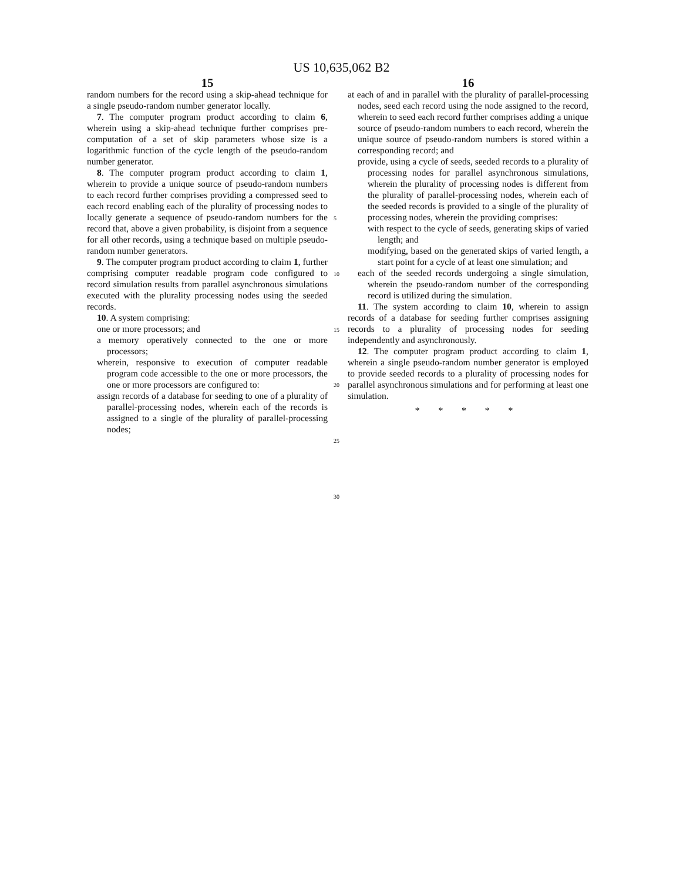US 10,635,062 B2
15
random numbers for the record using a skip-ahead technique for a single pseudo-random number generator locally.
7. The computer program product according to claim 6, wherein using a skip-ahead technique further comprises pre-computation of a set of skip parameters whose size is a logarithmic function of the cycle length of the pseudo-random number generator.
8. The computer program product according to claim 1, wherein to provide a unique source of pseudo-random numbers to each record further comprises providing a compressed seed to each record enabling each of the plurality of processing nodes to locally generate a sequence of pseudo-random numbers for the record that, above a given probability, is disjoint from a sequence for all other records, using a technique based on multiple pseudo-random number generators.
9. The computer program product according to claim 1, further comprising computer readable program code configured to record simulation results from parallel asynchronous simulations executed with the plurality processing nodes using the seeded records.
10. A system comprising:
one or more processors; and
a memory operatively connected to the one or more processors;
wherein, responsive to execution of computer readable program code accessible to the one or more processors, the one or more processors are configured to:
assign records of a database for seeding to one of a plurality of parallel-processing nodes, wherein each of the records is assigned to a single of the plurality of parallel-processing nodes;
5
10
15
20
25
30
16
at each of and in parallel with the plurality of parallel-processing nodes, seed each record using the node assigned to the record, wherein to seed each record further comprises adding a unique source of pseudo-random numbers to each record, wherein the unique source of pseudo-random numbers is stored within a corresponding record; and
provide, using a cycle of seeds, seeded records to a plurality of processing nodes for parallel asynchronous simulations, wherein the plurality of processing nodes is different from the plurality of parallel-processing nodes, wherein each of the seeded records is provided to a single of the plurality of processing nodes, wherein the providing comprises:
with respect to the cycle of seeds, generating skips of varied length; and
modifying, based on the generated skips of varied length, a start point for a cycle of at least one simulation; and
each of the seeded records undergoing a single simulation, wherein the pseudo-random number of the corresponding record is utilized during the simulation.
11. The system according to claim 10, wherein to assign records of a database for seeding further comprises assigning records to a plurality of processing nodes for seeding independently and asynchronously.
12. The computer program product according to claim 1, wherein a single pseudo-random number generator is employed to provide seeded records to a plurality of processing nodes for parallel asynchronous simulations and for performing at least one simulation.
* * * * *